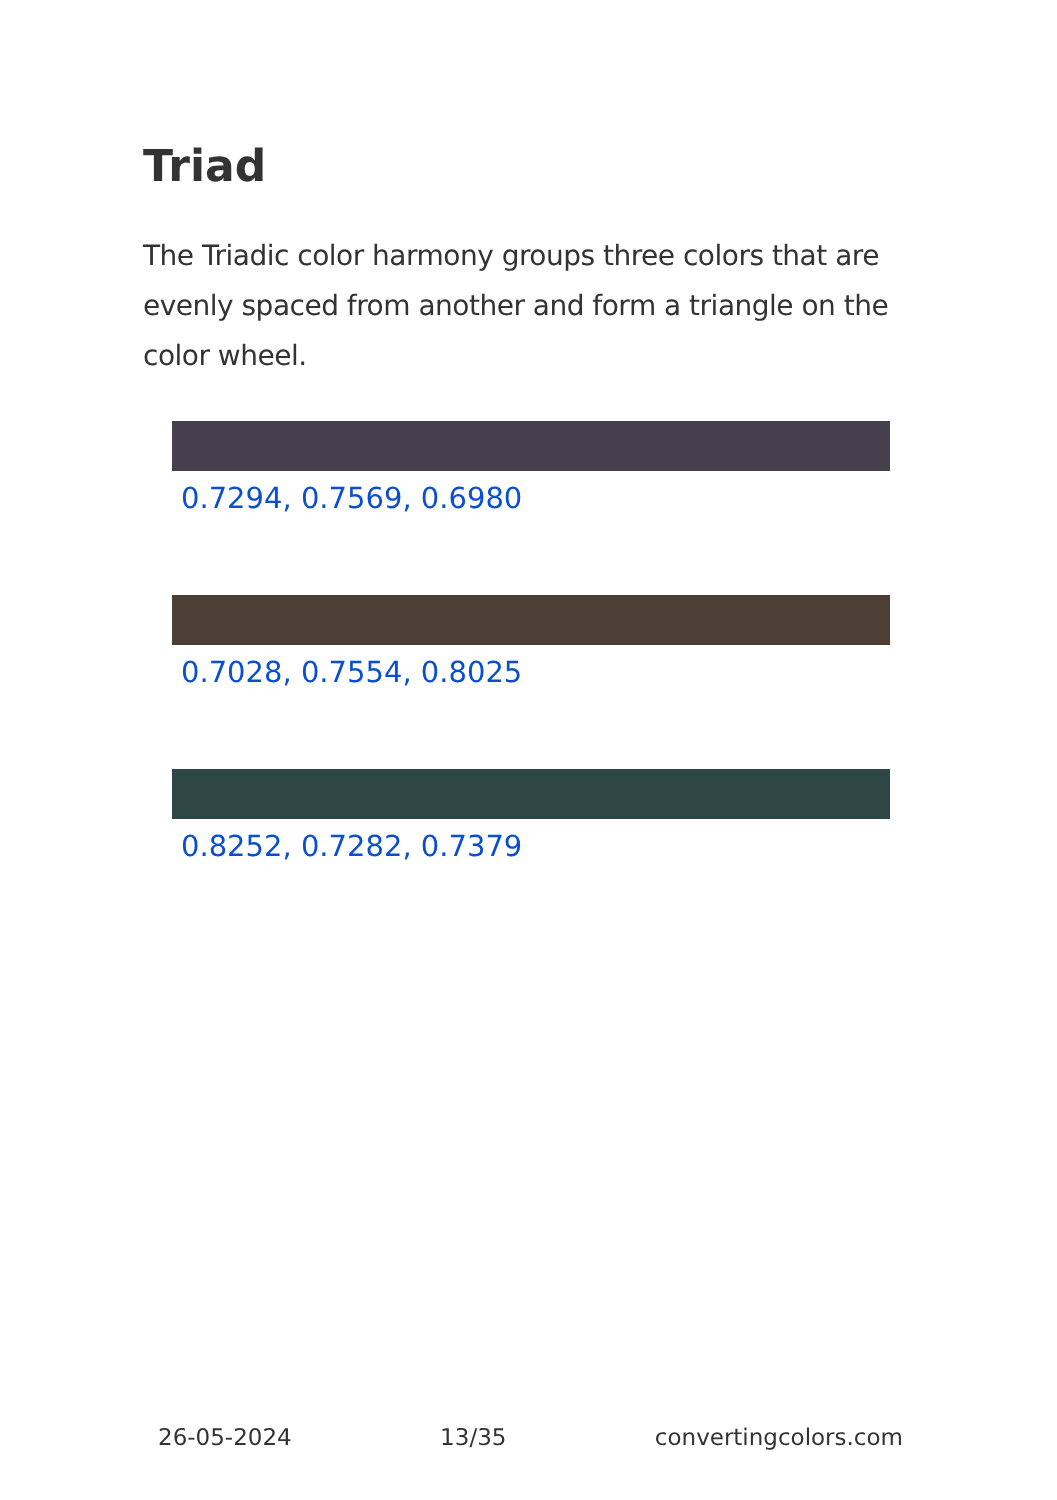Triad
The Triadic color harmony groups three colors that are evenly spaced from another and form a triangle on the color wheel.
0.7294, 0.7569, 0.6980
0.7028, 0.7554, 0.8025
0.8252, 0.7282, 0.7379
26-05-2024 13/35 convertingcolors.com